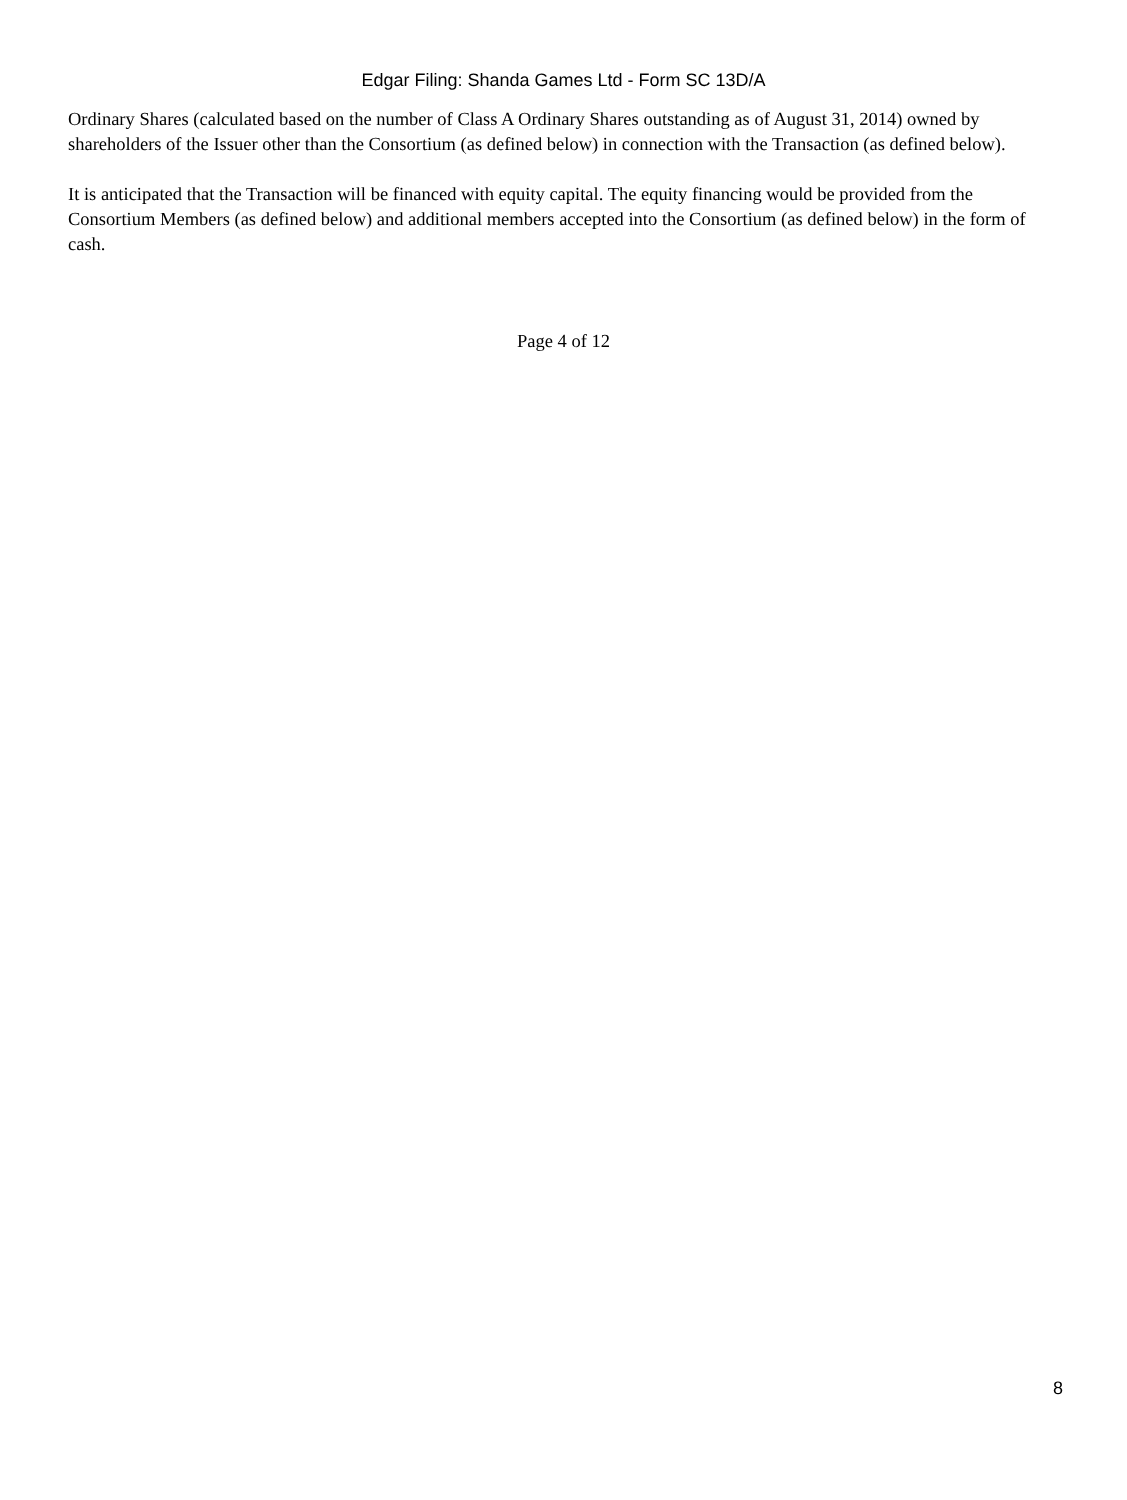Edgar Filing: Shanda Games Ltd - Form SC 13D/A
Ordinary Shares (calculated based on the number of Class A Ordinary Shares outstanding as of August 31, 2014) owned by shareholders of the Issuer other than the Consortium (as defined below) in connection with the Transaction (as defined below).
It is anticipated that the Transaction will be financed with equity capital. The equity financing would be provided from the Consortium Members (as defined below) and additional members accepted into the Consortium (as defined below) in the form of cash.
Page 4 of 12
8